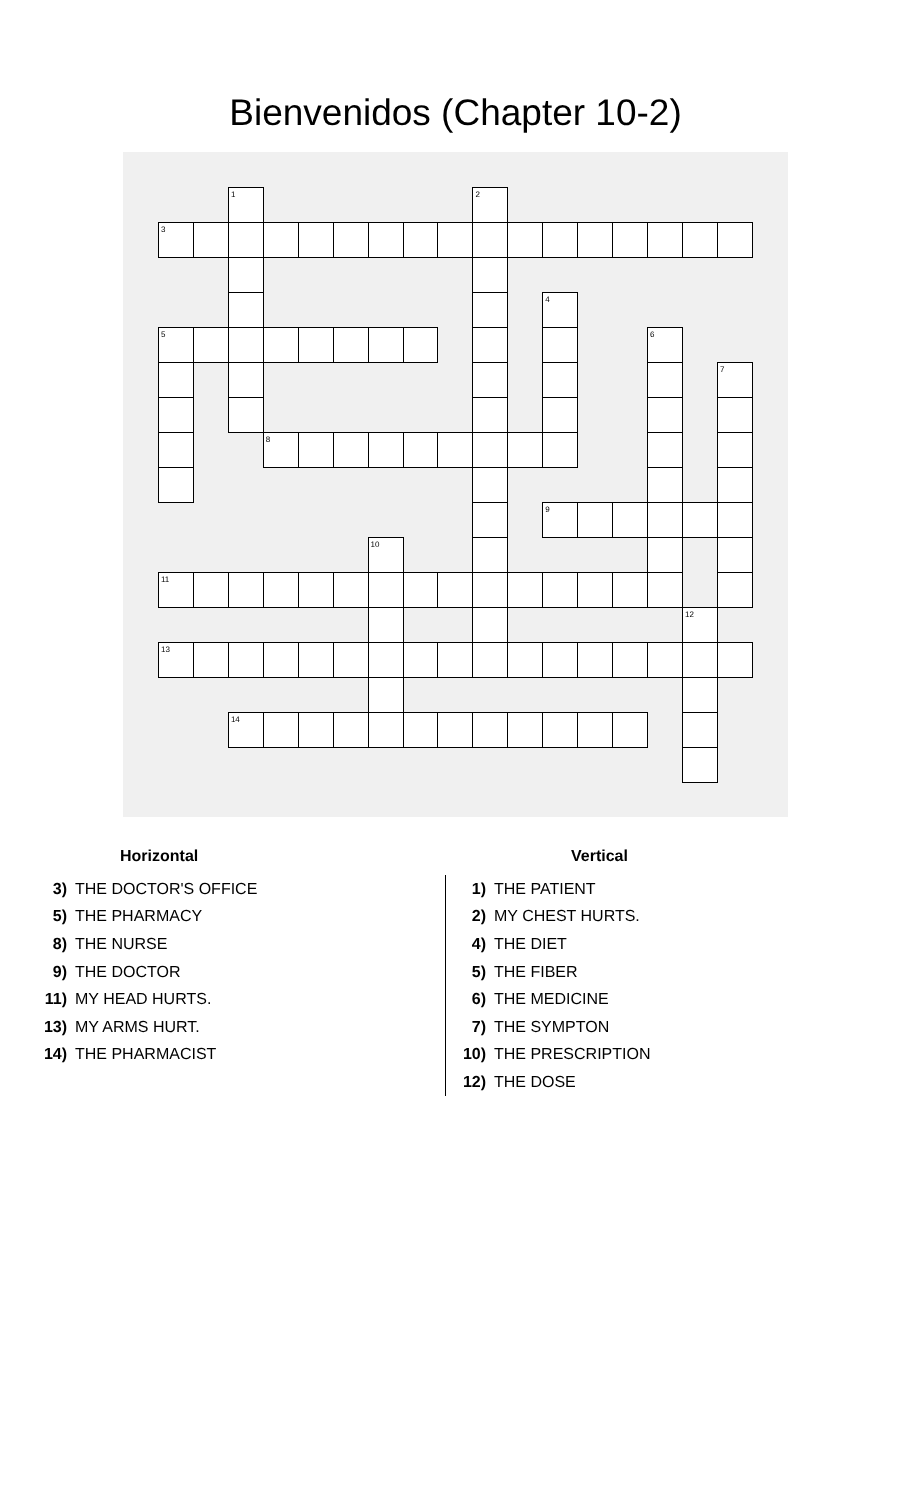Bienvenidos (Chapter 10-2)
| | | 1 | | | | | | | 2 | | | | | | | |
| 3 | | | | | | | | | | | | | | | | |
| | | | | | | | | | | | 4 | | | | | |
| 5 | | | | | | | | | | | | | | 6 | | |
| | | | | | | | | | | | | | | | | 7 |
| | | | 8 | | | | | | | | | | | | | |
| | | | | | | | | | | | 9 | | | | | |
| | | | | | | 10 | | | | | | | | | | |
| 11 | | | | | | | | | | | | | | | | |
| | | | | | | | | | | | | | | | 12 | |
| 13 | | | | | | | | | | | | | | | | |
| | | 14 | | | | | | | | | | | | | | |
Horizontal
3) THE DOCTOR'S OFFICE
5) THE PHARMACY
8) THE NURSE
9) THE DOCTOR
11) MY HEAD HURTS.
13) MY ARMS HURT.
14) THE PHARMACIST
Vertical
1) THE PATIENT
2) MY CHEST HURTS.
4) THE DIET
5) THE FIBER
6) THE MEDICINE
7) THE SYMPTON
10) THE PRESCRIPTION
12) THE DOSE